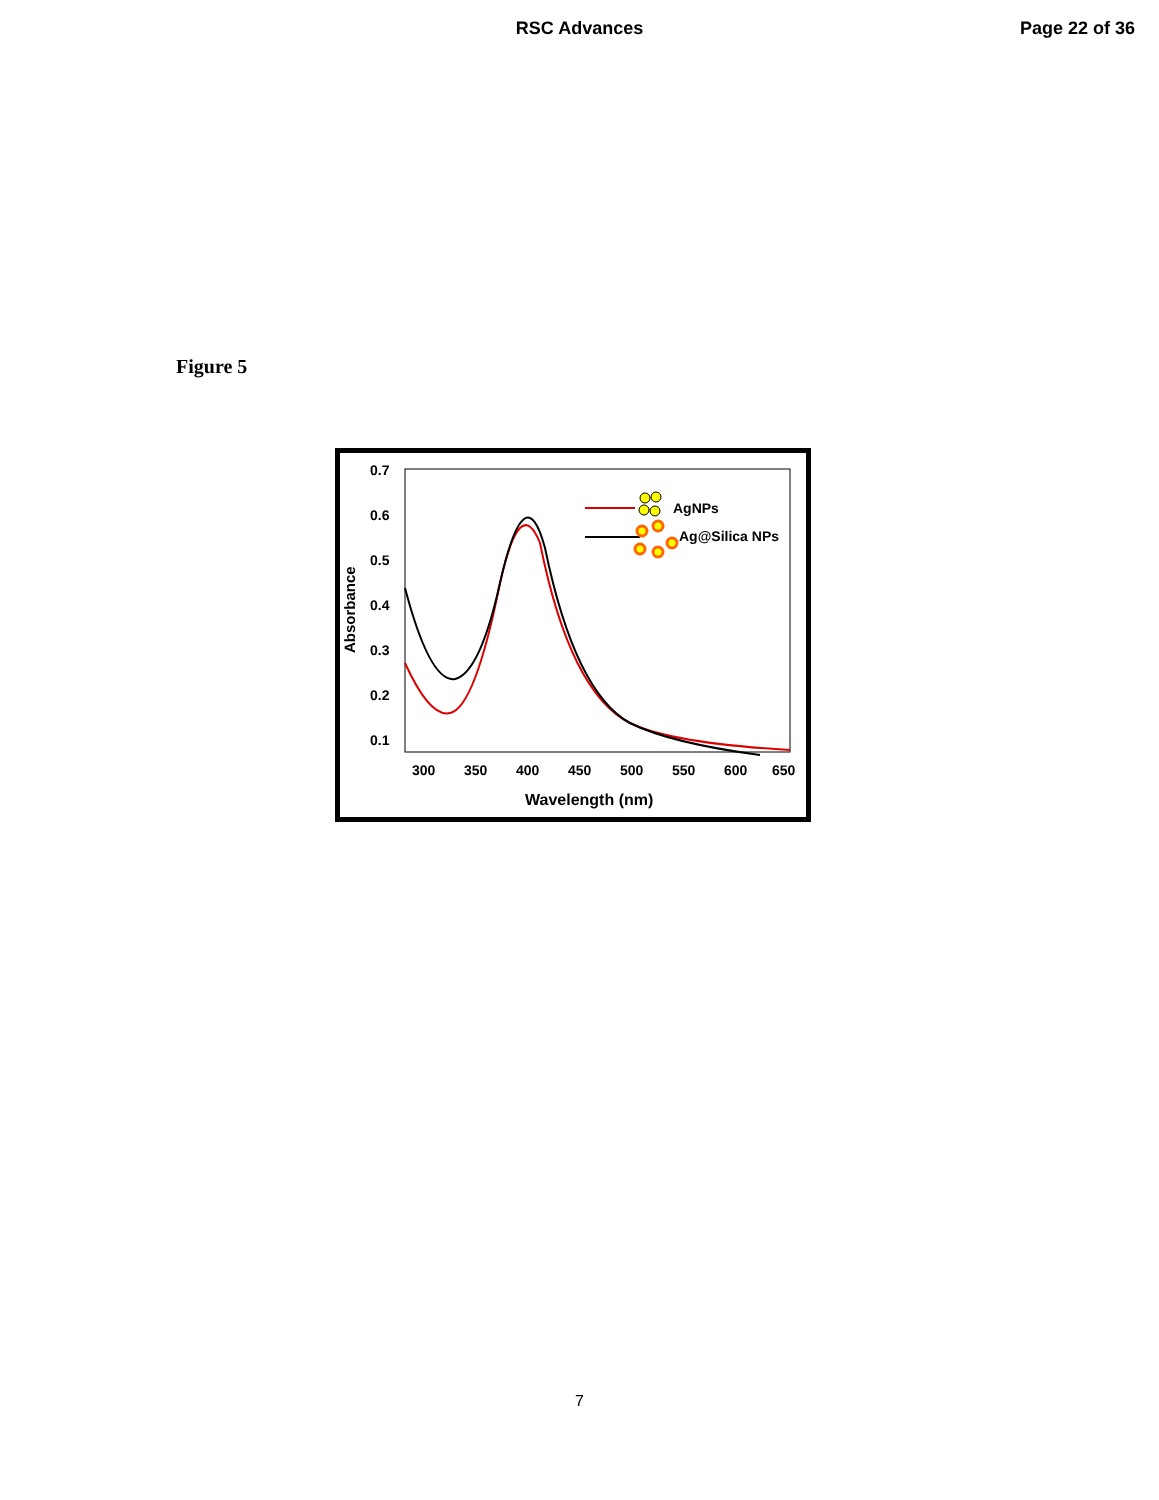RSC Advances Page 22 of 36
Figure 5
Absorbance
0.7
0.6
0.5
0.4
0.3
0.2
0.1
300
350
400
450
500
550
600
650
Wavelength (nm)
AgNPs
Ag@Silica NPs
7